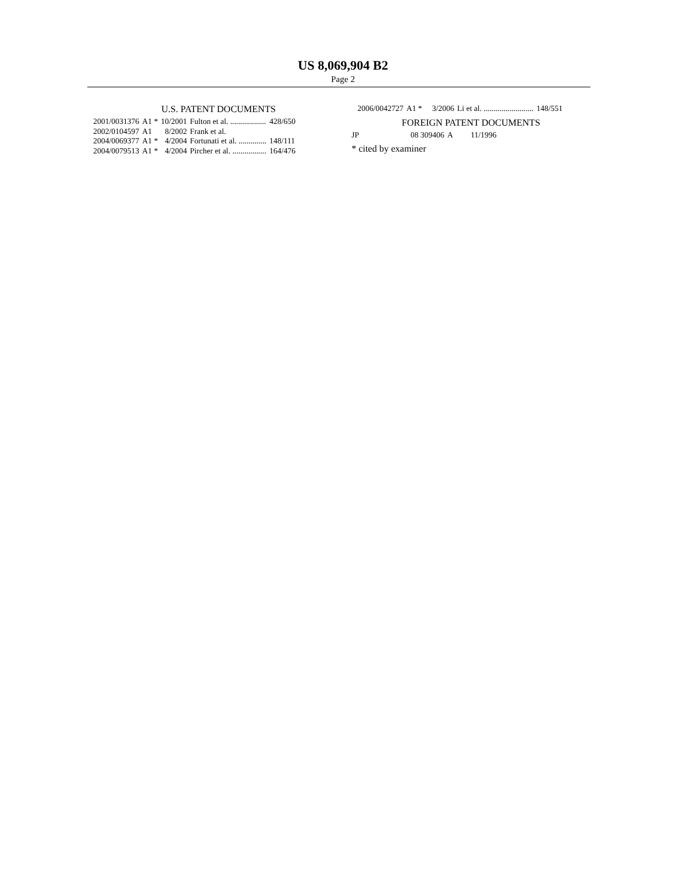US 8,069,904 B2
Page 2
U.S. PATENT DOCUMENTS
| 2001/0031376 | A1 * | 10/2001 | Fulton et al. .................. | 428/650 |
| 2002/0104597 | A1 | 8/2002 | Frank et al. | |
| 2004/0069377 | A1 * | 4/2004 | Fortunati et al. .............. | 148/111 |
| 2004/0079513 | A1 * | 4/2004 | Pircher et al. ................. | 164/476 |
| 2006/0042727 | A1 * | 3/2006 | Li et al. ......................... | 148/551 |
FOREIGN PATENT DOCUMENTS
| JP | 08 309406 | A | 11/1996 |
* cited by examiner